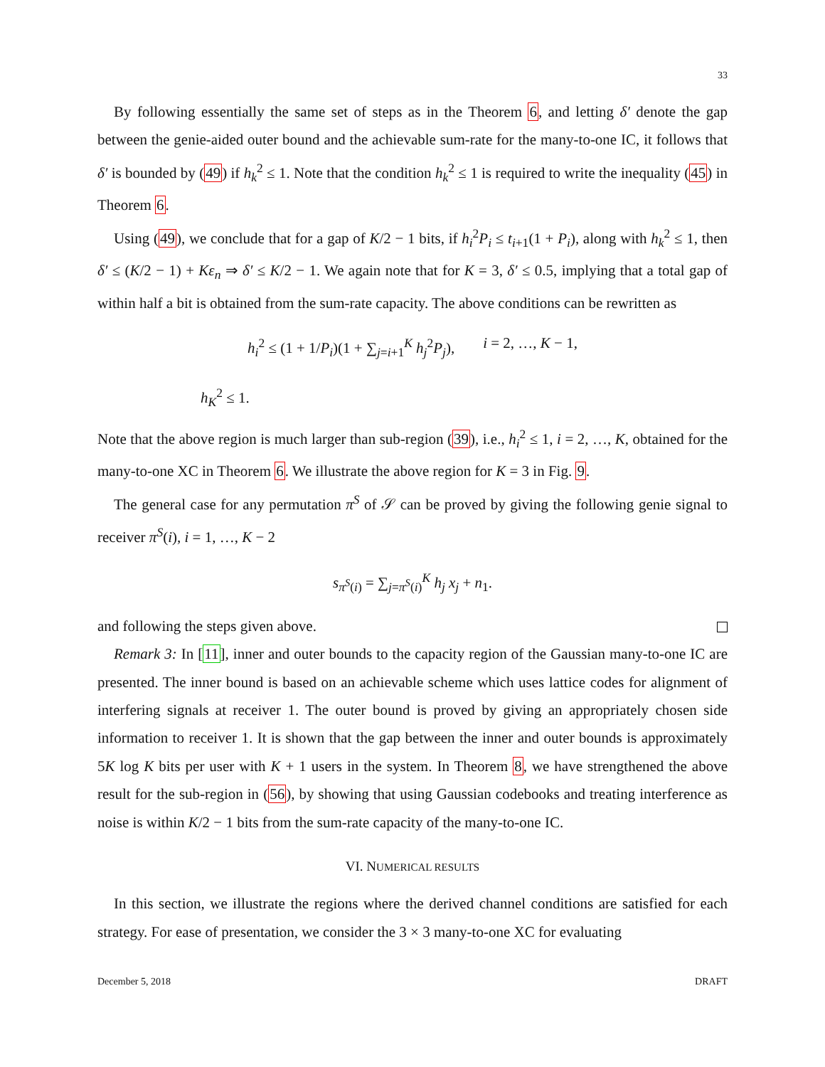33
By following essentially the same set of steps as in the Theorem 6, and letting δ′ denote the gap between the genie-aided outer bound and the achievable sum-rate for the many-to-one IC, it follows that δ′ is bounded by (49) if h<sub>k</sub><sup>2</sup> ≤ 1. Note that the condition h<sub>k</sub><sup>2</sup> ≤ 1 is required to write the inequality (45) in Theorem 6.
Using (49), we conclude that for a gap of K/2 − 1 bits, if h<sub>i</sub><sup>2</sup>P<sub>i</sub> ≤ t<sub>i+1</sub>(1 + P<sub>i</sub>), along with h<sub>k</sub><sup>2</sup> ≤ 1, then δ′ ≤ (K/2 − 1) + Kε<sub>n</sub> ⇒ δ′ ≤ K/2 − 1. We again note that for K = 3, δ′ ≤ 0.5, implying that a total gap of within half a bit is obtained from the sum-rate capacity. The above conditions can be rewritten as
h<sub>i</sub><sup>2</sup> ≤ (1 + 1/P<sub>i</sub>)(1 + ∑<sub>j=i+1</sub><sup>K</sup> h<sub>j</sub><sup>2</sup>P<sub>j</sub>), i = 2, …, K − 1,
h<sub>K</sub><sup>2</sup> ≤ 1.
Note that the above region is much larger than sub-region (39), i.e., h<sub>i</sub><sup>2</sup> ≤ 1, i = 2, …, K, obtained for the many-to-one XC in Theorem 6. We illustrate the above region for K = 3 in Fig. 9.
The general case for any permutation π<sup>S</sup> of 𝒮 can be proved by giving the following genie signal to receiver π<sup>S</sup>(i), i = 1, …, K − 2
s<sub>π<sup>S</sup>(i)</sub> = ∑<sub>j=π<sup>S</sup>(i)</sub><sup>K</sup> h<sub>j</sub> x<sub>j</sub> + n<sub>1</sub>.
and following the steps given above.
Remark 3: In [11], inner and outer bounds to the capacity region of the Gaussian many-to-one IC are presented. The inner bound is based on an achievable scheme which uses lattice codes for alignment of interfering signals at receiver 1. The outer bound is proved by giving an appropriately chosen side information to receiver 1. It is shown that the gap between the inner and outer bounds is approximately 5K log K bits per user with K + 1 users in the system. In Theorem 8, we have strengthened the above result for the sub-region in (56), by showing that using Gaussian codebooks and treating interference as noise is within K/2 − 1 bits from the sum-rate capacity of the many-to-one IC.
VI. NUMERICAL RESULTS
In this section, we illustrate the regions where the derived channel conditions are satisfied for each strategy. For ease of presentation, we consider the 3 × 3 many-to-one XC for evaluating
December 5, 2018 DRAFT